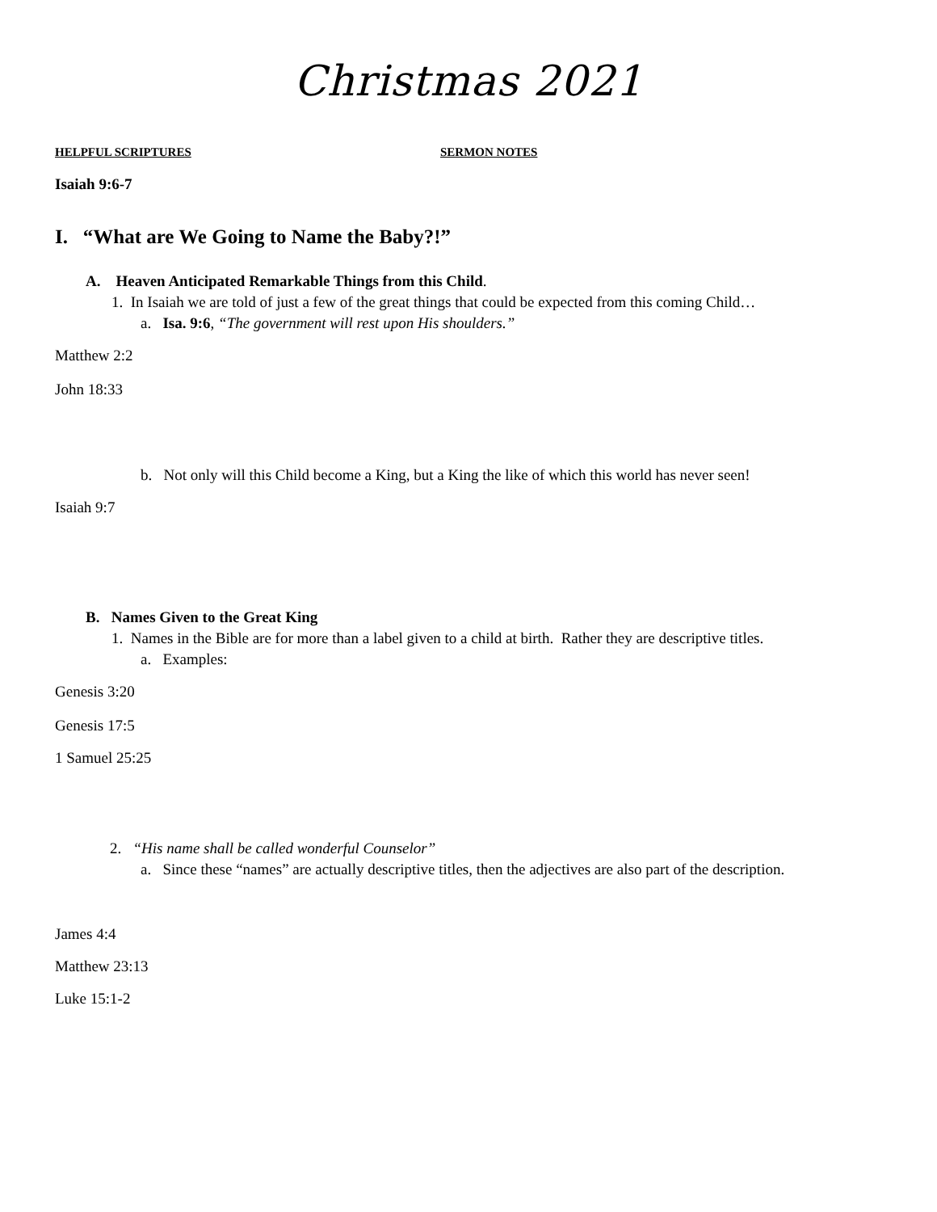Christmas 2021
HELPFUL SCRIPTURES SERMON NOTES
Isaiah 9:6-7
I. “What are We Going to Name the Baby?!”
A. Heaven Anticipated Remarkable Things from this Child.
1. In Isaiah we are told of just a few of the great things that could be expected from this coming Child…
a. Isa. 9:6, “The government will rest upon His shoulders.”
Matthew 2:2
John 18:33
b. Not only will this Child become a King, but a King the like of which this world has never seen!
Isaiah 9:7
B. Names Given to the Great King
1. Names in the Bible are for more than a label given to a child at birth. Rather they are descriptive titles.
a. Examples:
Genesis 3:20
Genesis 17:5
1 Samuel 25:25
2. “His name shall be called wonderful Counselor”
a. Since these “names” are actually descriptive titles, then the adjectives are also part of the description.
James 4:4
Matthew 23:13
Luke 15:1-2